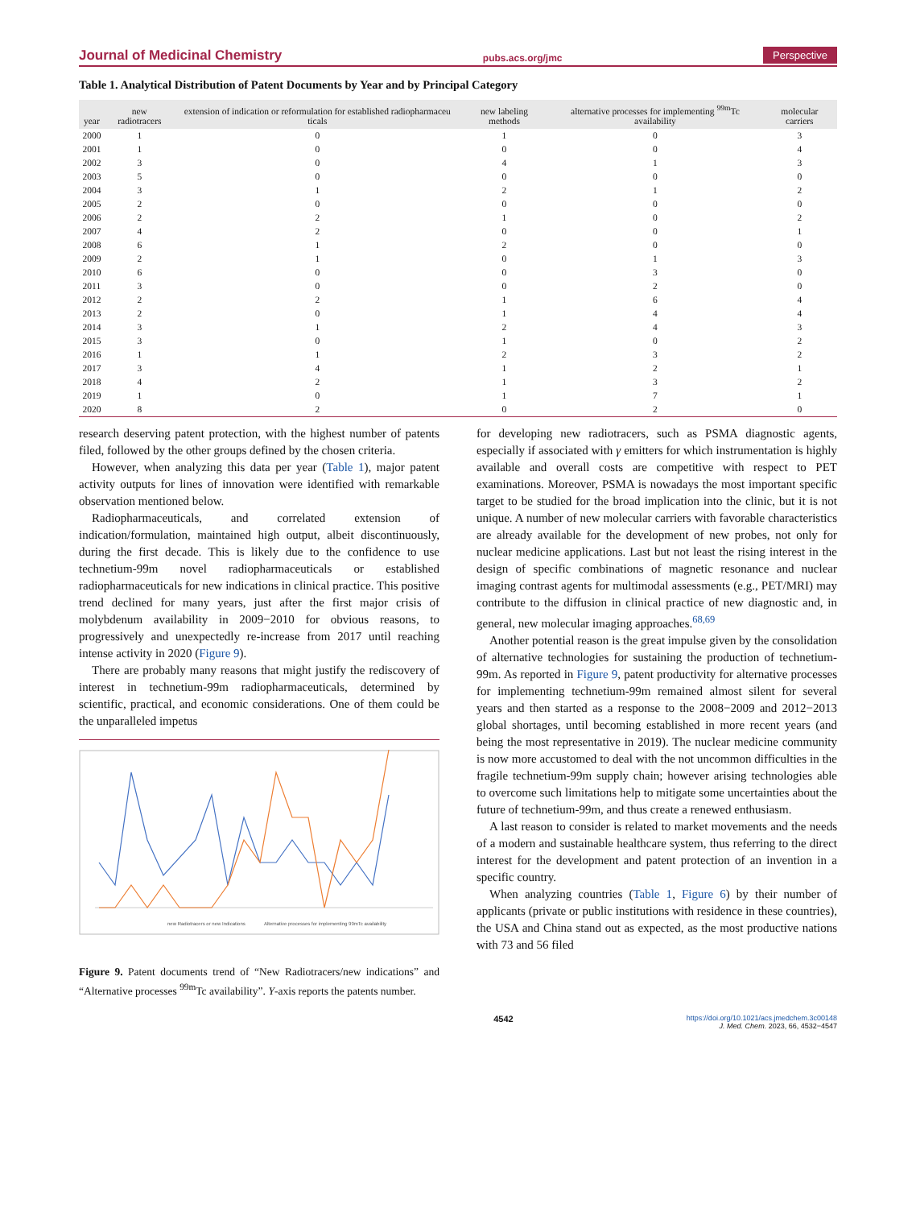Journal of Medicinal Chemistry pubs.acs.org/jmc Perspective
Table 1. Analytical Distribution of Patent Documents by Year and by Principal Category
| year | new radiotracers | extension of indication or reformulation for established radiopharmaceu ticals | new labeling methods | alternative processes for implementing <sup>99m</sup>Tc availability | molecular carriers |
| --- | --- | --- | --- | --- | --- |
| 2000 | 1 | 0 | 1 | 0 | 3 |
| 2001 | 1 | 0 | 0 | 0 | 4 |
| 2002 | 3 | 0 | 4 | 1 | 3 |
| 2003 | 5 | 0 | 0 | 0 | 0 |
| 2004 | 3 | 1 | 2 | 1 | 2 |
| 2005 | 2 | 0 | 0 | 0 | 0 |
| 2006 | 2 | 2 | 1 | 0 | 2 |
| 2007 | 4 | 2 | 0 | 0 | 1 |
| 2008 | 6 | 1 | 2 | 0 | 0 |
| 2009 | 2 | 1 | 0 | 1 | 3 |
| 2010 | 6 | 0 | 0 | 3 | 0 |
| 2011 | 3 | 0 | 0 | 2 | 0 |
| 2012 | 2 | 2 | 1 | 6 | 4 |
| 2013 | 2 | 0 | 1 | 4 | 4 |
| 2014 | 3 | 1 | 2 | 4 | 3 |
| 2015 | 3 | 0 | 1 | 0 | 2 |
| 2016 | 1 | 1 | 2 | 3 | 2 |
| 2017 | 3 | 4 | 1 | 2 | 1 |
| 2018 | 4 | 2 | 1 | 3 | 2 |
| 2019 | 1 | 0 | 1 | 7 | 1 |
| 2020 | 8 | 2 | 0 | 2 | 0 |
research deserving patent protection, with the highest number of patents filed, followed by the other groups defined by the chosen criteria.
However, when analyzing this data per year (Table 1), major patent activity outputs for lines of innovation were identified with remarkable observation mentioned below.
Radiopharmaceuticals, and correlated extension of indication/formulation, maintained high output, albeit discontinuously, during the first decade. This is likely due to the confidence to use technetium-99m novel radiopharmaceuticals or established radiopharmaceuticals for new indications in clinical practice. This positive trend declined for many years, just after the first major crisis of molybdenum availability in 2009−2010 for obvious reasons, to progressively and unexpectedly re-increase from 2017 until reaching intense activity in 2020 (Figure 9).
There are probably many reasons that might justify the rediscovery of interest in technetium-99m radiopharmaceuticals, determined by scientific, practical, and economic considerations. One of them could be the unparalleled impetus
new Radiotracers or new Indications
Alternative processes for implementing 99mTc availability
Figure 9. Patent documents trend of “New Radiotracers/new indications” and “Alternative processes <sup>99m</sup>Tc availability”. Y-axis reports the patents number.
for developing new radiotracers, such as PSMA diagnostic agents, especially if associated with γ emitters for which instrumentation is highly available and overall costs are competitive with respect to PET examinations. Moreover, PSMA is nowadays the most important specific target to be studied for the broad implication into the clinic, but it is not unique. A number of new molecular carriers with favorable characteristics are already available for the development of new probes, not only for nuclear medicine applications. Last but not least the rising interest in the design of specific combinations of magnetic resonance and nuclear imaging contrast agents for multimodal assessments (e.g., PET/MRI) may contribute to the diffusion in clinical practice of new diagnostic and, in general, new molecular imaging approaches.<sup>68,69</sup>
Another potential reason is the great impulse given by the consolidation of alternative technologies for sustaining the production of technetium-99m. As reported in Figure 9, patent productivity for alternative processes for implementing technetium-99m remained almost silent for several years and then started as a response to the 2008−2009 and 2012−2013 global shortages, until becoming established in more recent years (and being the most representative in 2019). The nuclear medicine community is now more accustomed to deal with the not uncommon difficulties in the fragile technetium-99m supply chain; however arising technologies able to overcome such limitations help to mitigate some uncertainties about the future of technetium-99m, and thus create a renewed enthusiasm.
A last reason to consider is related to market movements and the needs of a modern and sustainable healthcare system, thus referring to the direct interest for the development and patent protection of an invention in a specific country.
When analyzing countries (Table 1, Figure 6) by their number of applicants (private or public institutions with residence in these countries), the USA and China stand out as expected, as the most productive nations with 73 and 56 filed
4542 https://doi.org/10.1021/acs.jmedchem.3c00148
J. Med. Chem. 2023, 66, 4532−4547